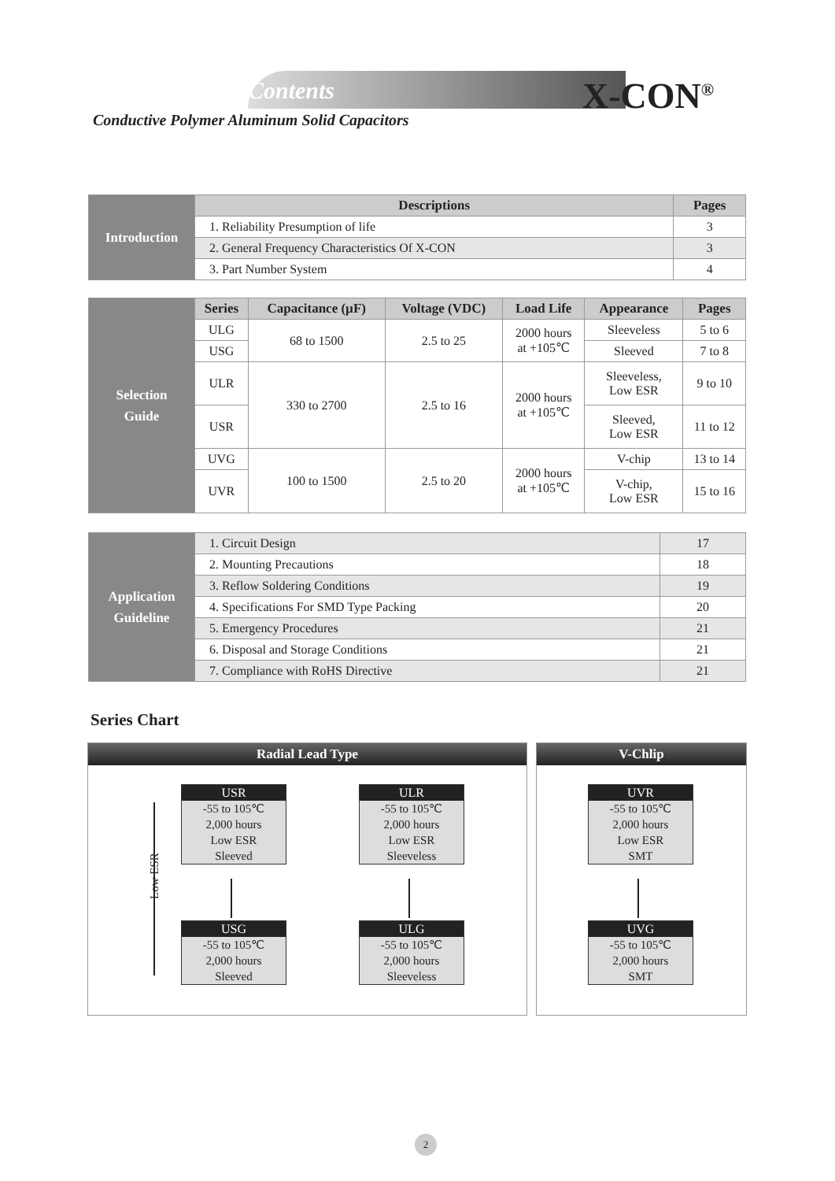Contents X-CON<sup>®</sup>
Conductive Polymer Aluminum Solid Capacitors
| Introduction | Descriptions | Pages |
| | 1. Reliability Presumption of life | 3 |
| | 2. General Frequency Characteristics Of X-CON | 3 |
| | 3. Part Number System | 4 |
| Selection Guide | Series | Capacitance (µF) | Voltage (VDC) | Load Life | Appearance | Pages |
| | ULG | 68 to 1500 | 2.5 to 25 | 2000 hours at +105℃ | Sleeveless | 5 to 6 |
| | USG | | | | Sleeved | 7 to 8 |
| | ULR | 330 to 2700 | 2.5 to 16 | 2000 hours at +105℃ | Sleeveless, Low ESR | 9 to 10 |
| | USR | | | | Sleeved, Low ESR | 11 to 12 |
| | UVG | 100 to 1500 | 2.5 to 20 | 2000 hours at +105℃ | V-chip | 13 to 14 |
| | UVR | | | | V-chip, Low ESR | 15 to 16 |
| Application Guideline | 1. Circuit Design | 17 |
| | 2. Mounting Precautions | 18 |
| | 3. Reflow Soldering Conditions | 19 |
| | 4. Specifications For SMD Type Packing | 20 |
| | 5. Emergency Procedures | 21 |
| | 6. Disposal and Storage Conditions | 21 |
| | 7. Compliance with RoHS Directive | 21 |
Series Chart
Radial Lead Type
Low ESR
USR
-55 to 105℃
2,000 hours
Low ESR
Sleeved
ULR
-55 to 105℃
2,000 hours
Low ESR
Sleeveless
USG
-55 to 105℃
2,000 hours
Sleeved
ULG
-55 to 105℃
2,000 hours
Sleeveless
V-Chlip
UVR
-55 to 105℃
2,000 hours
Low ESR
SMT
UVG
-55 to 105℃
2,000 hours
SMT
2